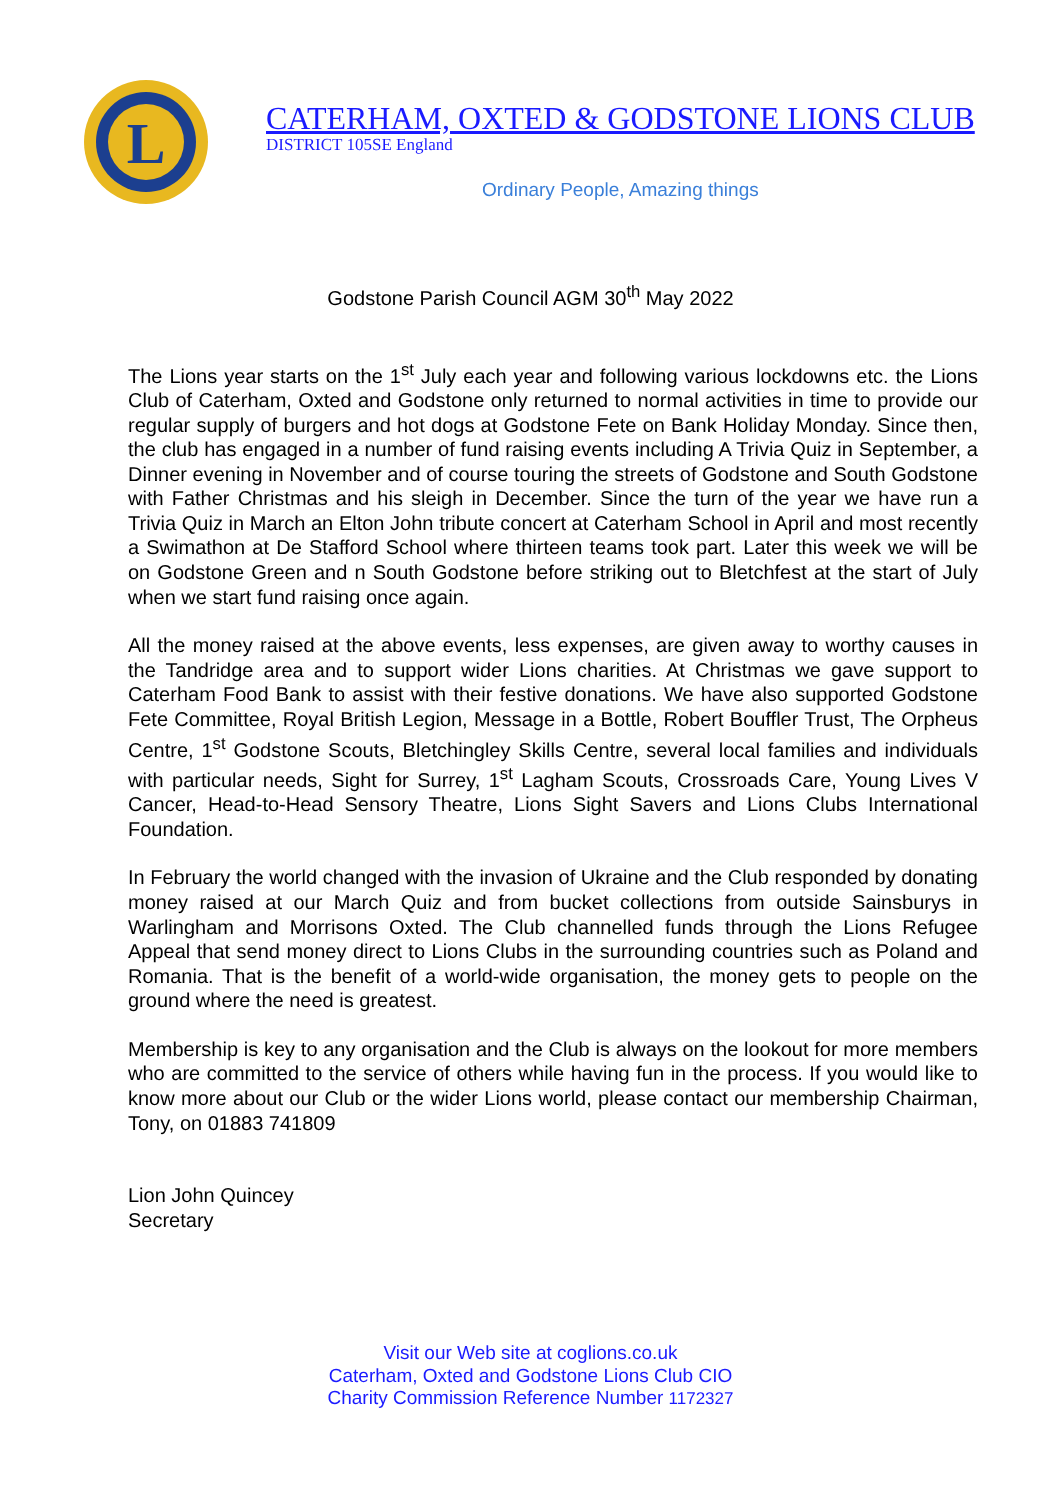L
CATERHAM, OXTED & GODSTONE LIONS CLUB
DISTRICT 105SE England
Ordinary People, Amazing things
Godstone Parish Council AGM 30<sup>th</sup> May 2022
The Lions year starts on the 1<sup>st</sup> July each year and following various lockdowns etc. the Lions Club of Caterham, Oxted and Godstone only returned to normal activities in time to provide our regular supply of burgers and hot dogs at Godstone Fete on Bank Holiday Monday. Since then, the club has engaged in a number of fund raising events including A Trivia Quiz in September, a Dinner evening in November and of course touring the streets of Godstone and South Godstone with Father Christmas and his sleigh in December. Since the turn of the year we have run a Trivia Quiz in March an Elton John tribute concert at Caterham School in April and most recently a Swimathon at De Stafford School where thirteen teams took part. Later this week we will be on Godstone Green and n South Godstone before striking out to Bletchfest at the start of July when we start fund raising once again.
All the money raised at the above events, less expenses, are given away to worthy causes in the Tandridge area and to support wider Lions charities. At Christmas we gave support to Caterham Food Bank to assist with their festive donations. We have also supported Godstone Fete Committee, Royal British Legion, Message in a Bottle, Robert Bouffler Trust, The Orpheus Centre, 1<sup>st</sup> Godstone Scouts, Bletchingley Skills Centre, several local families and individuals with particular needs, Sight for Surrey, 1<sup>st</sup> Lagham Scouts, Crossroads Care, Young Lives V Cancer, Head-to-Head Sensory Theatre, Lions Sight Savers and Lions Clubs International Foundation.
In February the world changed with the invasion of Ukraine and the Club responded by donating money raised at our March Quiz and from bucket collections from outside Sainsburys in Warlingham and Morrisons Oxted. The Club channelled funds through the Lions Refugee Appeal that send money direct to Lions Clubs in the surrounding countries such as Poland and Romania. That is the benefit of a world-wide organisation, the money gets to people on the ground where the need is greatest.
Membership is key to any organisation and the Club is always on the lookout for more members who are committed to the service of others while having fun in the process. If you would like to know more about our Club or the wider Lions world, please contact our membership Chairman, Tony, on 01883 741809
Lion John Quincey
Secretary
Visit our Web site at coglions.co.uk
Caterham, Oxted and Godstone Lions Club CIO
Charity Commission Reference Number 1172327